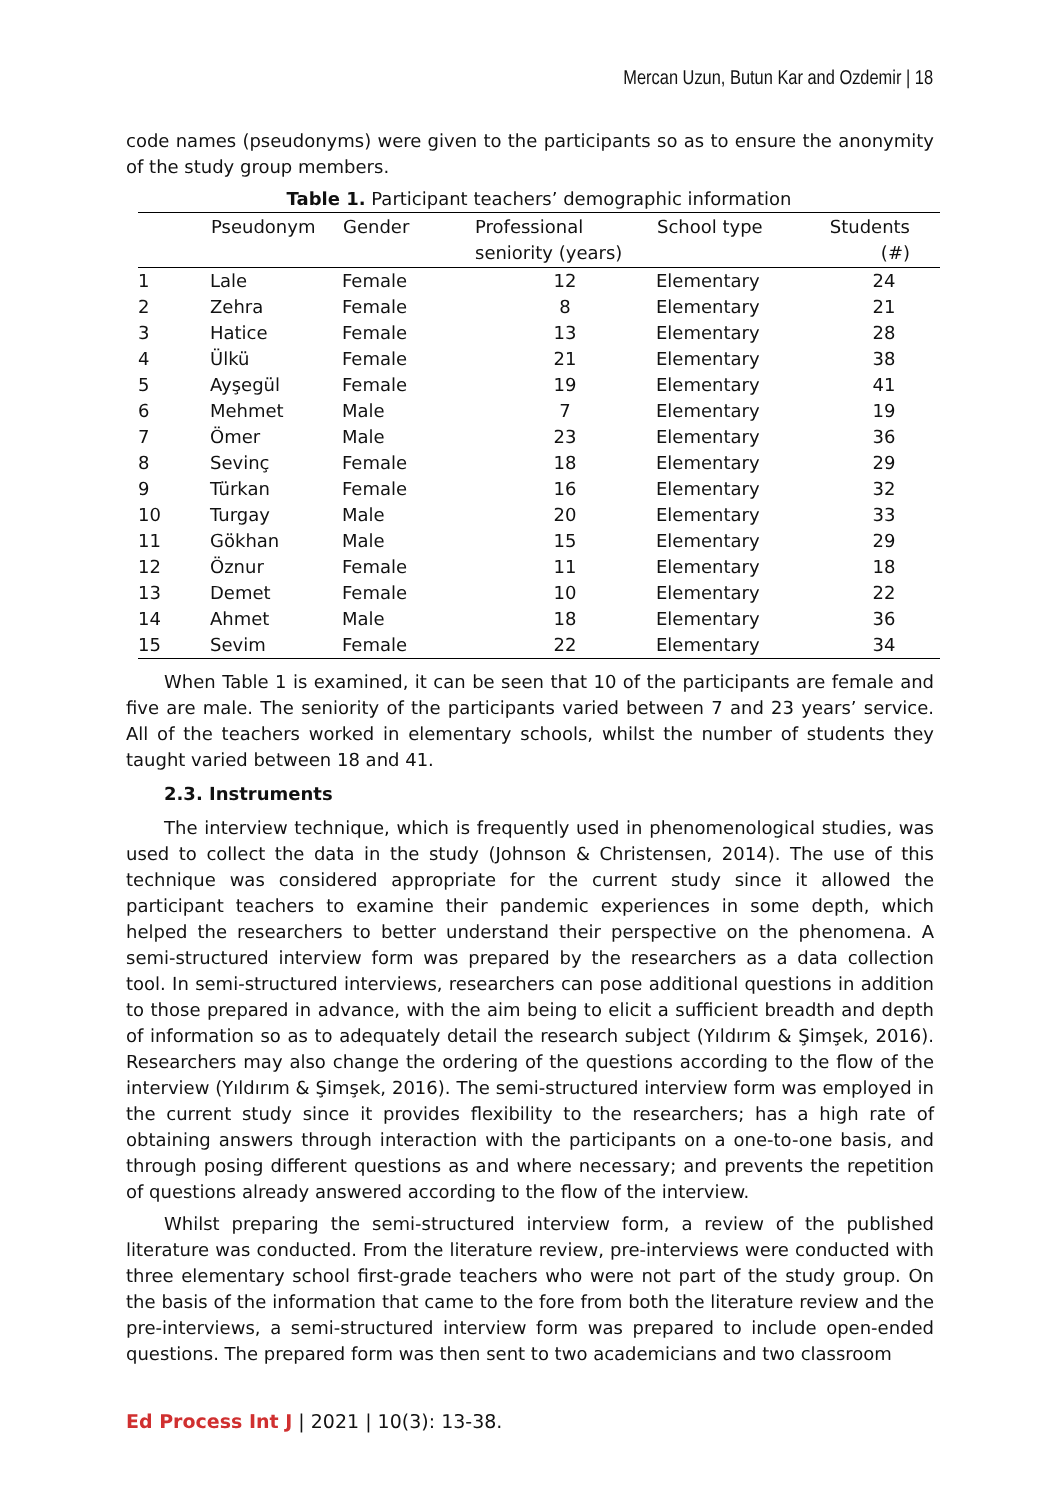Mercan Uzun, Butun Kar and Ozdemir | 18
code names (pseudonyms) were given to the participants so as to ensure the anonymity of the study group members.
Table 1. Participant teachers’ demographic information
| | Pseudonym | Gender | Professional seniority (years) | School type | Students (#) |
| --- | --- | --- | --- | --- | --- |
| 1 | Lale | Female | 12 | Elementary | 24 |
| 2 | Zehra | Female | 8 | Elementary | 21 |
| 3 | Hatice | Female | 13 | Elementary | 28 |
| 4 | Ülkü | Female | 21 | Elementary | 38 |
| 5 | Ayşegül | Female | 19 | Elementary | 41 |
| 6 | Mehmet | Male | 7 | Elementary | 19 |
| 7 | Ömer | Male | 23 | Elementary | 36 |
| 8 | Sevinç | Female | 18 | Elementary | 29 |
| 9 | Türkan | Female | 16 | Elementary | 32 |
| 10 | Turgay | Male | 20 | Elementary | 33 |
| 11 | Gökhan | Male | 15 | Elementary | 29 |
| 12 | Öznur | Female | 11 | Elementary | 18 |
| 13 | Demet | Female | 10 | Elementary | 22 |
| 14 | Ahmet | Male | 18 | Elementary | 36 |
| 15 | Sevim | Female | 22 | Elementary | 34 |
When Table 1 is examined, it can be seen that 10 of the participants are female and five are male. The seniority of the participants varied between 7 and 23 years’ service. All of the teachers worked in elementary schools, whilst the number of students they taught varied between 18 and 41.
2.3. Instruments
The interview technique, which is frequently used in phenomenological studies, was used to collect the data in the study (Johnson & Christensen, 2014). The use of this technique was considered appropriate for the current study since it allowed the participant teachers to examine their pandemic experiences in some depth, which helped the researchers to better understand their perspective on the phenomena. A semi-structured interview form was prepared by the researchers as a data collection tool. In semi-structured interviews, researchers can pose additional questions in addition to those prepared in advance, with the aim being to elicit a sufficient breadth and depth of information so as to adequately detail the research subject (Yıldırım & Şimşek, 2016). Researchers may also change the ordering of the questions according to the flow of the interview (Yıldırım & Şimşek, 2016). The semi-structured interview form was employed in the current study since it provides flexibility to the researchers; has a high rate of obtaining answers through interaction with the participants on a one-to-one basis, and through posing different questions as and where necessary; and prevents the repetition of questions already answered according to the flow of the interview.
Whilst preparing the semi-structured interview form, a review of the published literature was conducted. From the literature review, pre-interviews were conducted with three elementary school first-grade teachers who were not part of the study group. On the basis of the information that came to the fore from both the literature review and the pre-interviews, a semi-structured interview form was prepared to include open-ended questions. The prepared form was then sent to two academicians and two classroom
Ed Process Int J | 2021 | 10(3): 13-38.